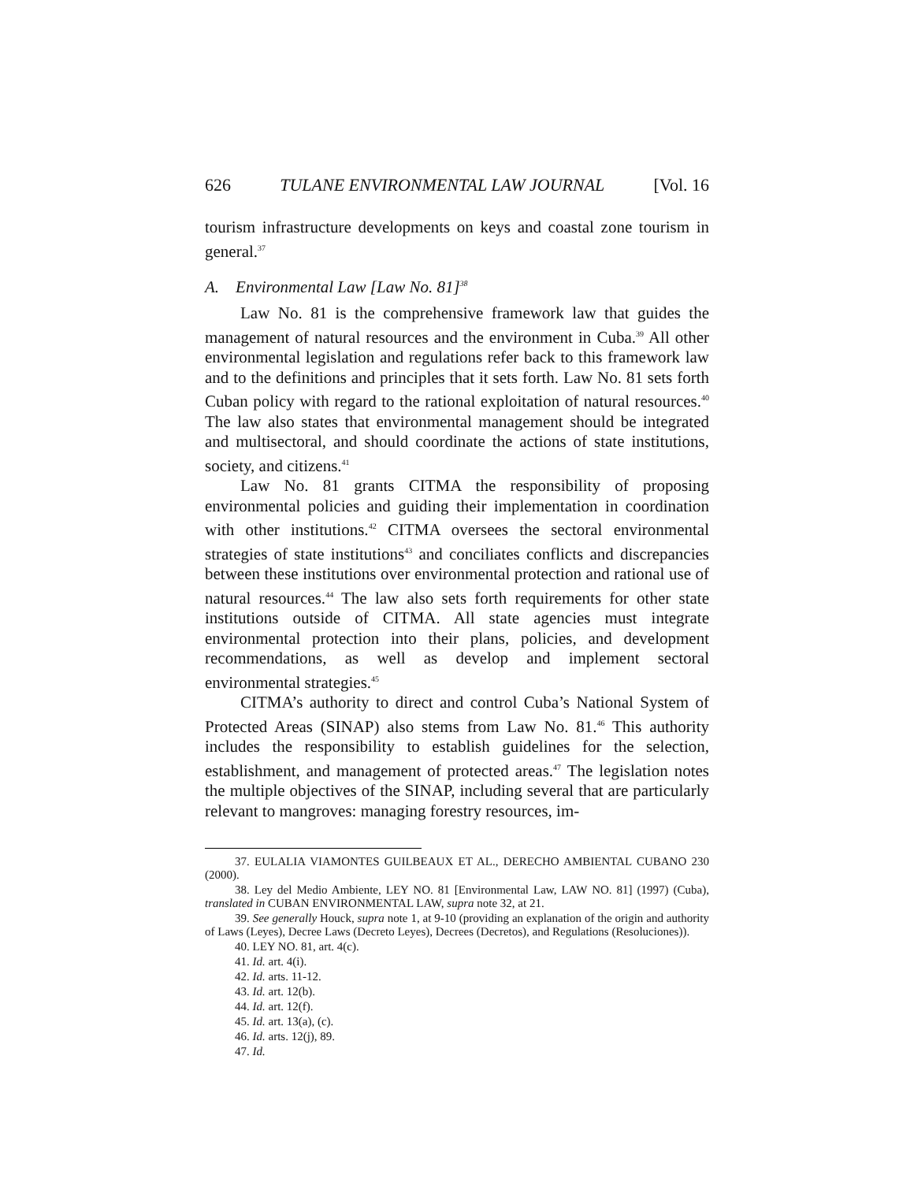626 TULANE ENVIRONMENTAL LAW JOURNAL [Vol. 16
tourism infrastructure developments on keys and coastal zone tourism in general.<sup>37</sup>
A. Environmental Law [Law No. 81]<sup>38</sup>
Law No. 81 is the comprehensive framework law that guides the management of natural resources and the environment in Cuba.<sup>39</sup> All other environmental legislation and regulations refer back to this framework law and to the definitions and principles that it sets forth. Law No. 81 sets forth Cuban policy with regard to the rational exploitation of natural resources.<sup>40</sup> The law also states that environmental management should be integrated and multisectoral, and should coordinate the actions of state institutions, society, and citizens.<sup>41</sup>
Law No. 81 grants CITMA the responsibility of proposing environmental policies and guiding their implementation in coordination with other institutions.<sup>42</sup> CITMA oversees the sectoral environmental strategies of state institutions<sup>43</sup> and conciliates conflicts and discrepancies between these institutions over environmental protection and rational use of natural resources.<sup>44</sup> The law also sets forth requirements for other state institutions outside of CITMA. All state agencies must integrate environmental protection into their plans, policies, and development recommendations, as well as develop and implement sectoral environmental strategies.<sup>45</sup>
CITMA’s authority to direct and control Cuba’s National System of Protected Areas (SINAP) also stems from Law No. 81.<sup>46</sup> This authority includes the responsibility to establish guidelines for the selection, establishment, and management of protected areas.<sup>47</sup> The legislation notes the multiple objectives of the SINAP, including several that are particularly relevant to mangroves: managing forestry resources, im-
37. EULALIA VIAMONTES GUILBEAUX ET AL., DERECHO AMBIENTAL CUBANO 230 (2000).
38. Ley del Medio Ambiente, LEY NO. 81 [Environmental Law, LAW NO. 81] (1997) (Cuba), translated in CUBAN ENVIRONMENTAL LAW, supra note 32, at 21.
39. See generally Houck, supra note 1, at 9-10 (providing an explanation of the origin and authority of Laws (Leyes), Decree Laws (Decreto Leyes), Decrees (Decretos), and Regulations (Resoluciones)).
40. LEY NO. 81, art. 4(c).
41. Id. art. 4(i).
42. Id. arts. 11-12.
43. Id. art. 12(b).
44. Id. art. 12(f).
45. Id. art. 13(a), (c).
46. Id. arts. 12(j), 89.
47. Id.